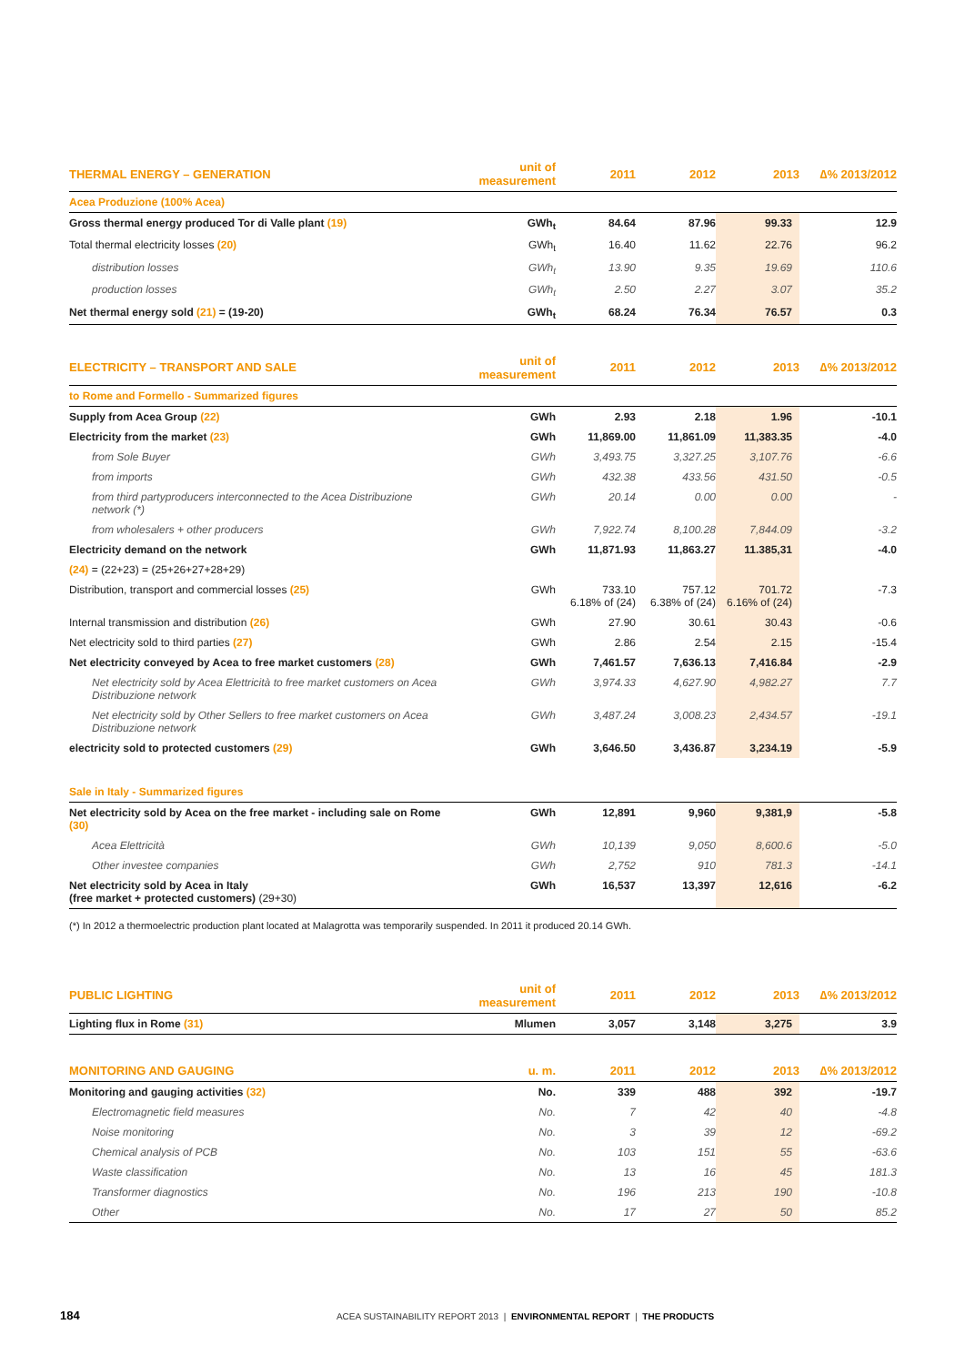| THERMAL ENERGY – GENERATION | unit of measurement | 2011 | 2012 | 2013 | ∆% 2013/2012 |
| --- | --- | --- | --- | --- | --- |
| Acea Produzione (100% Acea) | | | | | |
| Gross thermal energy produced Tor di Valle plant (19) | GWh<sub>t</sub> | 84.64 | 87.96 | 99.33 | 12.9 |
| Total thermal electricity losses (20) | GWh<sub>t</sub> | 16.40 | 11.62 | 22.76 | 96.2 |
| distribution losses | GWh<sub>t</sub> | 13.90 | 9.35 | 19.69 | 110.6 |
| production losses | GWh<sub>t</sub> | 2.50 | 2.27 | 3.07 | 35.2 |
| Net thermal energy sold (21) = (19-20) | GWh<sub>t</sub> | 68.24 | 76.34 | 76.57 | 0.3 |
| ELECTRICITY – TRANSPORT AND SALE | unit of measurement | 2011 | 2012 | 2013 | ∆% 2013/2012 |
| --- | --- | --- | --- | --- | --- |
| to Rome and Formello - Summarized figures | | | | | |
| Supply from Acea Group (22) | GWh | 2.93 | 2.18 | 1.96 | -10.1 |
| Electricity from the market (23) | GWh | 11,869.00 | 11,861.09 | 11,383.35 | -4.0 |
| from Sole Buyer | GWh | 3,493.75 | 3,327.25 | 3,107.76 | -6.6 |
| from imports | GWh | 432.38 | 433.56 | 431.50 | -0.5 |
| from third partyproducers interconnected to the Acea Distribuzione network (*) | GWh | 20.14 | 0.00 | 0.00 | - |
| from wholesalers + other producers | GWh | 7,922.74 | 8,100.28 | 7,844.09 | -3.2 |
| Electricity demand on the network | GWh | 11,871.93 | 11,863.27 | 11.385,31 | -4.0 |
| (24) = (22+23) = (25+26+27+28+29) | | | | | |
| Distribution, transport and commercial losses (25) | GWh | 733.10 6.18% of (24) | 757.12 6.38% of (24) | 701.72 6.16% of (24) | -7.3 |
| Internal transmission and distribution (26) | GWh | 27.90 | 30.61 | 30.43 | -0.6 |
| Net electricity sold to third parties (27) | GWh | 2.86 | 2.54 | 2.15 | -15.4 |
| Net electricity conveyed by Acea to free market customers (28) | GWh | 7,461.57 | 7,636.13 | 7,416.84 | -2.9 |
| Net electricity sold by Acea Elettricità to free market customers on Acea Distribuzione network | GWh | 3,974.33 | 4,627.90 | 4,982.27 | 7.7 |
| Net electricity sold by Other Sellers to free market customers on Acea Distribuzione network | GWh | 3,487.24 | 3,008.23 | 2,434.57 | -19.1 |
| electricity sold to protected customers (29) | GWh | 3,646.50 | 3,436.87 | 3,234.19 | -5.9 |
| Sale in Italy - Summarized figures | | | | | |
| Net electricity sold by Acea on the free market - including sale on Rome (30) | GWh | 12,891 | 9,960 | 9,381,9 | -5.8 |
| Acea Elettricità | GWh | 10,139 | 9,050 | 8,600.6 | -5.0 |
| Other investee companies | GWh | 2,752 | 910 | 781.3 | -14.1 |
| Net electricity sold by Acea in Italy (free market + protected customers) (29+30) | GWh | 16,537 | 13,397 | 12,616 | -6.2 |
(*) In 2012 a thermoelectric production plant located at Malagrotta was temporarily suspended. In 2011 it produced 20.14 GWh.
| PUBLIC LIGHTING | unit of measurement | 2011 | 2012 | 2013 | ∆% 2013/2012 |
| --- | --- | --- | --- | --- | --- |
| Lighting flux in Rome (31) | Mlumen | 3,057 | 3,148 | 3,275 | 3.9 |
| MONITORING AND GAUGING | u. m. | 2011 | 2012 | 2013 | ∆% 2013/2012 |
| --- | --- | --- | --- | --- | --- |
| Monitoring and gauging activities (32) | No. | 339 | 488 | 392 | -19.7 |
| Electromagnetic field measures | No. | 7 | 42 | 40 | -4.8 |
| Noise monitoring | No. | 3 | 39 | 12 | -69.2 |
| Chemical analysis of PCB | No. | 103 | 151 | 55 | -63.6 |
| Waste classification | No. | 13 | 16 | 45 | 181.3 |
| Transformer diagnostics | No. | 196 | 213 | 190 | -10.8 |
| Other | No. | 17 | 27 | 50 | 85.2 |
184 ACEA SUSTAINABILITY REPORT 2013 | ENVIRONMENTAL REPORT | THE PRODUCTS